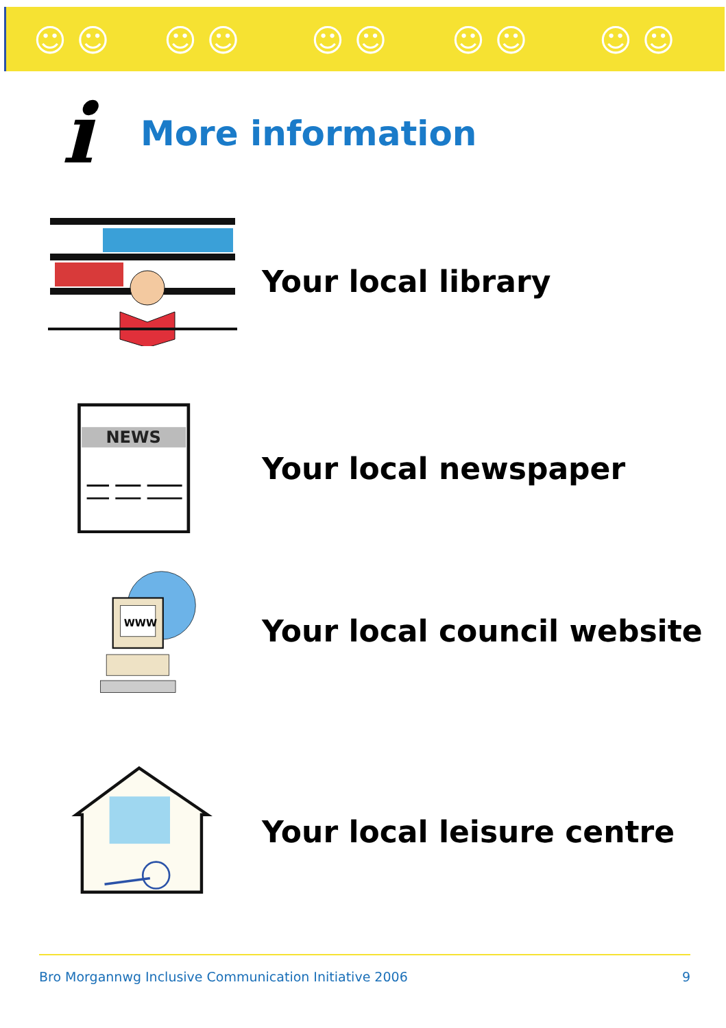☺ ☺ ☺ ☺ ☺ ☺ ☺ ☺ ☺ ☺
i
More information
Your local library
NEWS
Your local newspaper
WWW
Your local council website
Your local leisure centre
Bro Morgannwg Inclusive Communication Initiative 2006 9